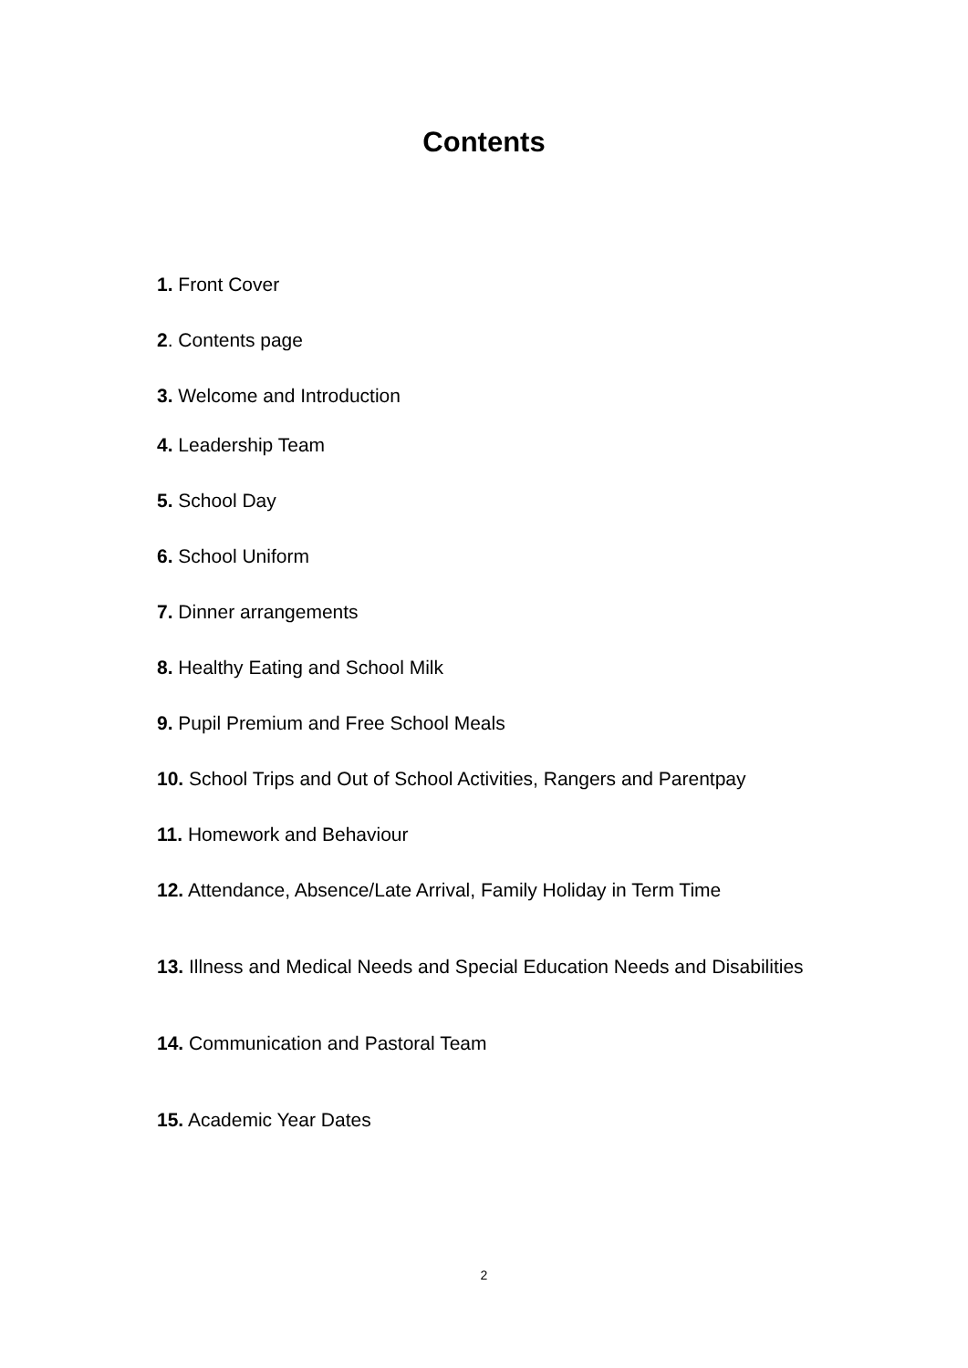Contents
1. Front Cover
2. Contents page
3. Welcome and Introduction
4. Leadership Team
5. School Day
6. School Uniform
7. Dinner arrangements
8. Healthy Eating and School Milk
9. Pupil Premium and Free School Meals
10. School Trips and Out of School Activities, Rangers and Parentpay
11. Homework and Behaviour
12. Attendance, Absence/Late Arrival, Family Holiday in Term Time
13. Illness and Medical Needs and Special Education Needs and Disabilities
14. Communication and Pastoral Team
15. Academic Year Dates
2